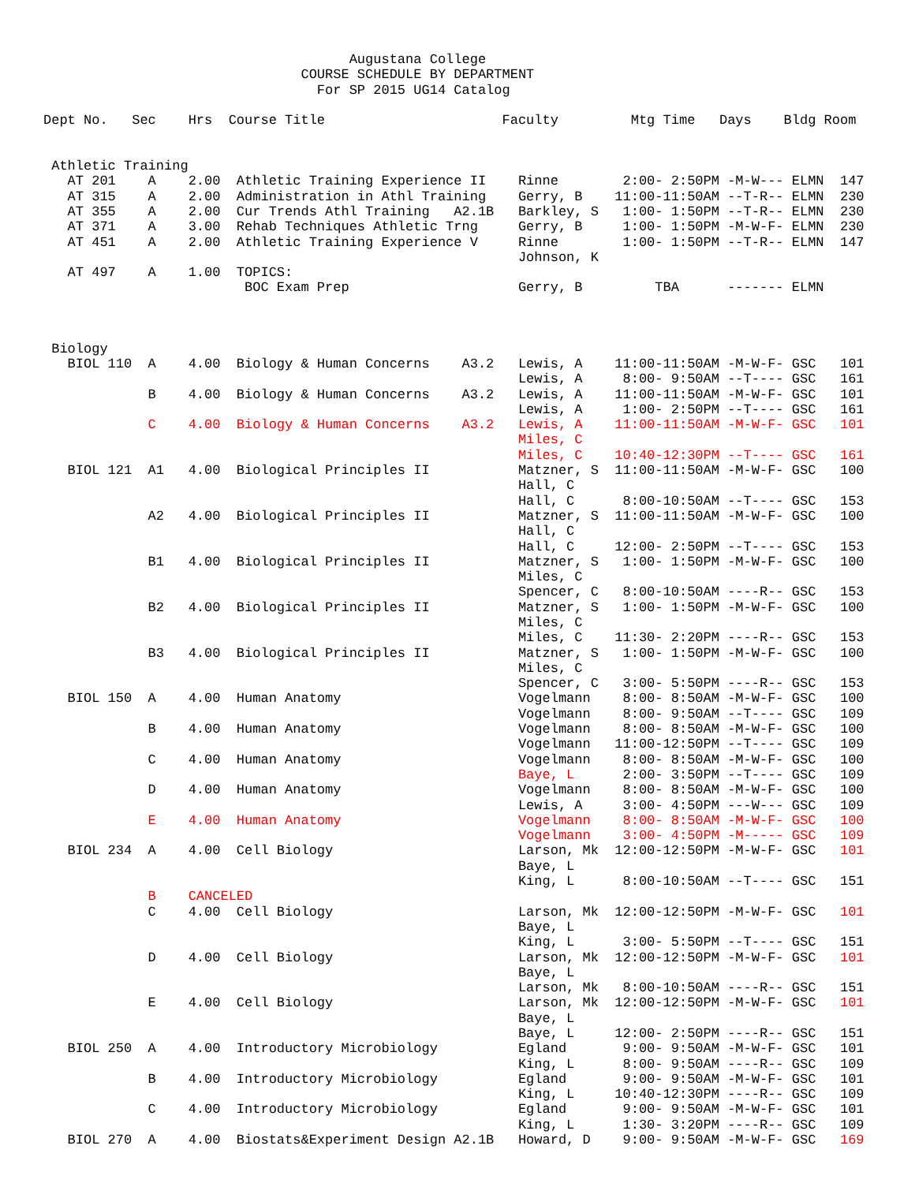Augustana College
                                COURSE SCHEDULE BY DEPARTMENT
                                  For SP 2015 UG14 Catalog

Dept No.   Sec    Hrs  Course Title                      Faculty         Mtg Time   Days    Bldg Room


 Athletic Training
   AT 201    A    2.00  Athletic Training Experience II    Rinne        2:00- 2:50PM -M-W--- ELMN  147
   AT 315    A    2.00  Administration in Athl Training    Gerry, B    11:00-11:50AM --T-R-- ELMN  230
   AT 355    A    2.00  Cur Trends Athl Training   A2.1B   Barkley, S   1:00- 1:50PM --T-R-- ELMN  230
   AT 371    A    3.00  Rehab Techniques Athletic Trng     Gerry, B     1:00- 1:50PM -M-W-F- ELMN  230
   AT 451    A    2.00  Athletic Training Experience V     Rinne        1:00- 1:50PM --T-R-- ELMN  147
                                                           Johnson, K
   AT 497    A    1.00  TOPICS:
                         BOC Exam Prep                     Gerry, B         TBA      ------- ELMN



 Biology
   BIOL 110  A    4.00  Biology & Human Concerns    A3.2   Lewis, A    11:00-11:50AM -M-W-F- GSC   101
                                                           Lewis, A     8:00- 9:50AM --T---- GSC   161
             B    4.00  Biology & Human Concerns    A3.2   Lewis, A    11:00-11:50AM -M-W-F- GSC   101
                                                           Lewis, A     1:00- 2:50PM --T---- GSC   161
             C    4.00  Biology & Human Concerns    A3.2   Lewis, A    11:00-11:50AM -M-W-F- GSC   101
                                                           Miles, C
                                                           Miles, C    10:40-12:30PM --T---- GSC   161
   BIOL 121  A1   4.00  Biological Principles II           Matzner, S  11:00-11:50AM -M-W-F- GSC   100
                                                           Hall, C
                                                           Hall, C      8:00-10:50AM --T---- GSC   153
             A2   4.00  Biological Principles II           Matzner, S  11:00-11:50AM -M-W-F- GSC   100
                                                           Hall, C
                                                           Hall, C     12:00- 2:50PM --T---- GSC   153
             B1   4.00  Biological Principles II           Matzner, S   1:00- 1:50PM -M-W-F- GSC   100
                                                           Miles, C
                                                           Spencer, C   8:00-10:50AM ----R-- GSC   153
             B2   4.00  Biological Principles II           Matzner, S   1:00- 1:50PM -M-W-F- GSC   100
                                                           Miles, C
                                                           Miles, C    11:30- 2:20PM ----R-- GSC   153
             B3   4.00  Biological Principles II           Matzner, S   1:00- 1:50PM -M-W-F- GSC   100
                                                           Miles, C
                                                           Spencer, C   3:00- 5:50PM ----R-- GSC   153
   BIOL 150  A    4.00  Human Anatomy                      Vogelmann    8:00- 8:50AM -M-W-F- GSC   100
                                                           Vogelmann    8:00- 9:50AM --T---- GSC   109
             B    4.00  Human Anatomy                      Vogelmann    8:00- 8:50AM -M-W-F- GSC   100
                                                           Vogelmann   11:00-12:50PM --T---- GSC   109
             C    4.00  Human Anatomy                      Vogelmann    8:00- 8:50AM -M-W-F- GSC   100
                                                           Baye, L      2:00- 3:50PM --T---- GSC   109
             D    4.00  Human Anatomy                      Vogelmann    8:00- 8:50AM -M-W-F- GSC   100
                                                           Lewis, A     3:00- 4:50PM ---W--- GSC   109
             E    4.00  Human Anatomy                      Vogelmann    8:00- 8:50AM -M-W-F- GSC   100
                                                           Vogelmann    3:00- 4:50PM -M----- GSC   109
   BIOL 234  A    4.00  Cell Biology                       Larson, Mk  12:00-12:50PM -M-W-F- GSC   101
                                                           Baye, L
                                                           King, L      8:00-10:50AM --T---- GSC   151
             B    CANCELED
             C    4.00  Cell Biology                       Larson, Mk  12:00-12:50PM -M-W-F- GSC   101
                                                           Baye, L
                                                           King, L      3:00- 5:50PM --T---- GSC   151
             D    4.00  Cell Biology                       Larson, Mk  12:00-12:50PM -M-W-F- GSC   101
                                                           Baye, L
                                                           Larson, Mk   8:00-10:50AM ----R-- GSC   151
             E    4.00  Cell Biology                       Larson, Mk  12:00-12:50PM -M-W-F- GSC   101
                                                           Baye, L
                                                           Baye, L     12:00- 2:50PM ----R-- GSC   151
   BIOL 250  A    4.00  Introductory Microbiology          Egland       9:00- 9:50AM -M-W-F- GSC   101
                                                           King, L      8:00- 9:50AM ----R-- GSC   109
             B    4.00  Introductory Microbiology          Egland       9:00- 9:50AM -M-W-F- GSC   101
                                                           King, L     10:40-12:30PM ----R-- GSC   109
             C    4.00  Introductory Microbiology          Egland       9:00- 9:50AM -M-W-F- GSC   101
                                                           King, L      1:30- 3:20PM ----R-- GSC   109
   BIOL 270  A    4.00  Biostats&Experiment Design A2.1B   Howard, D    9:00- 9:50AM -M-W-F- GSC   169